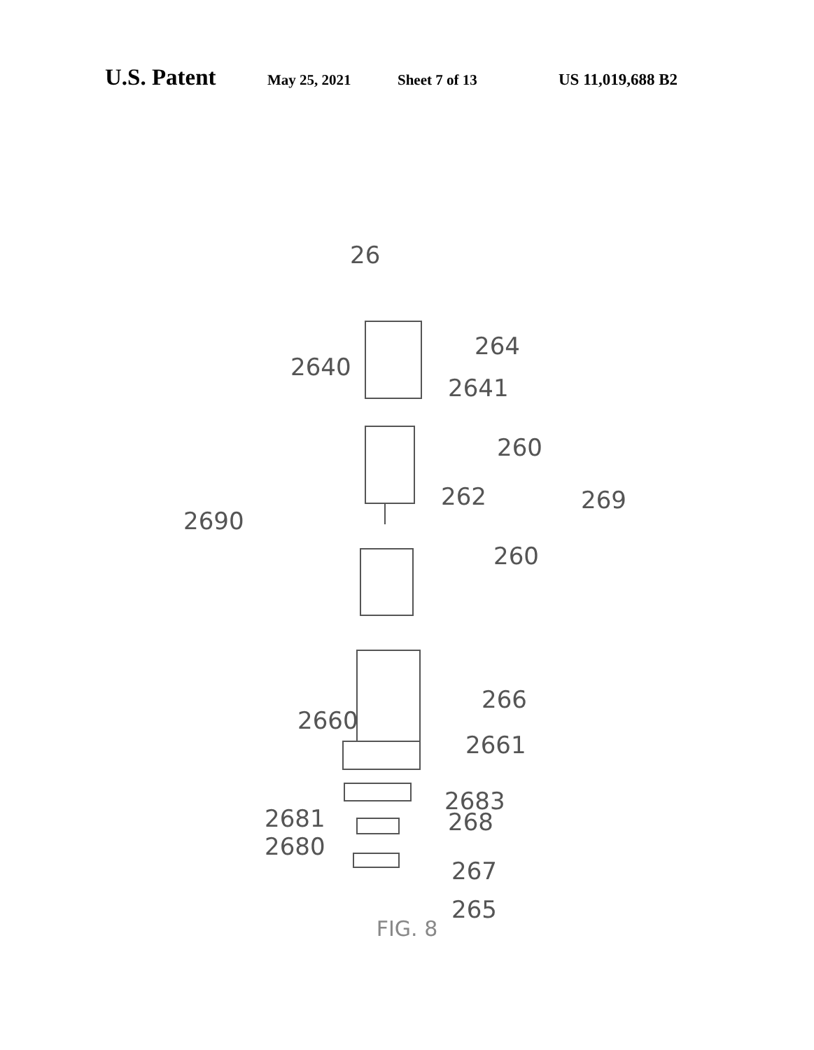U.S. Patent May 25, 2021 Sheet 7 of 13 US 11,019,688 B2
26
264
2640
2641
260
262
2690
269
260
266
2660
2661
2683
2681 268
2680
267
265
FIG. 8